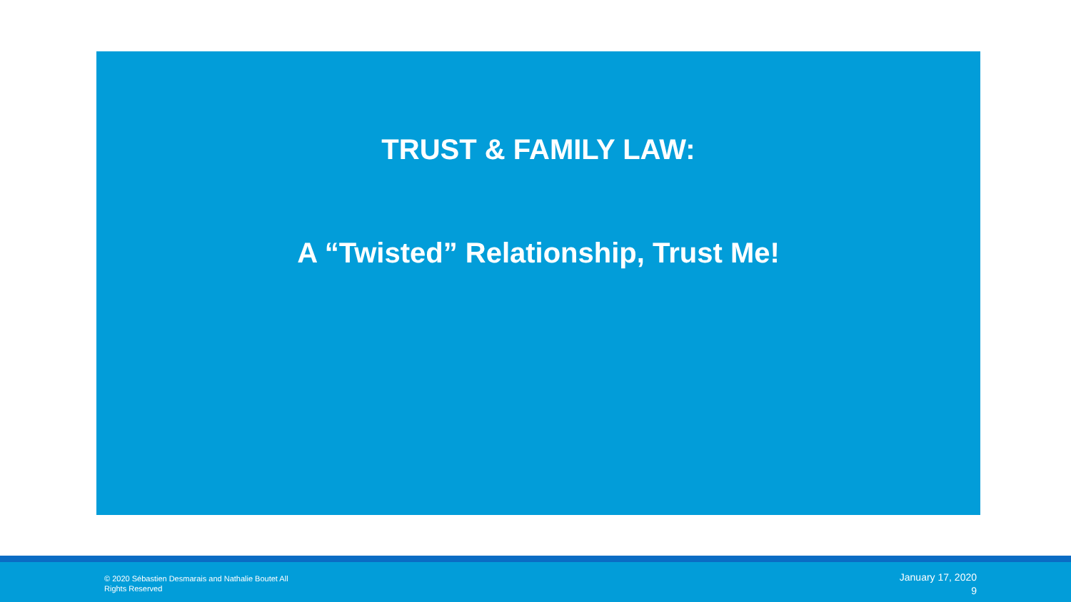TRUST & FAMILY LAW:
A “Twisted” Relationship, Trust Me!
© 2020 Sébastien Desmarais and Nathalie Boutet All
Rights Reserved
January 17, 2020
9